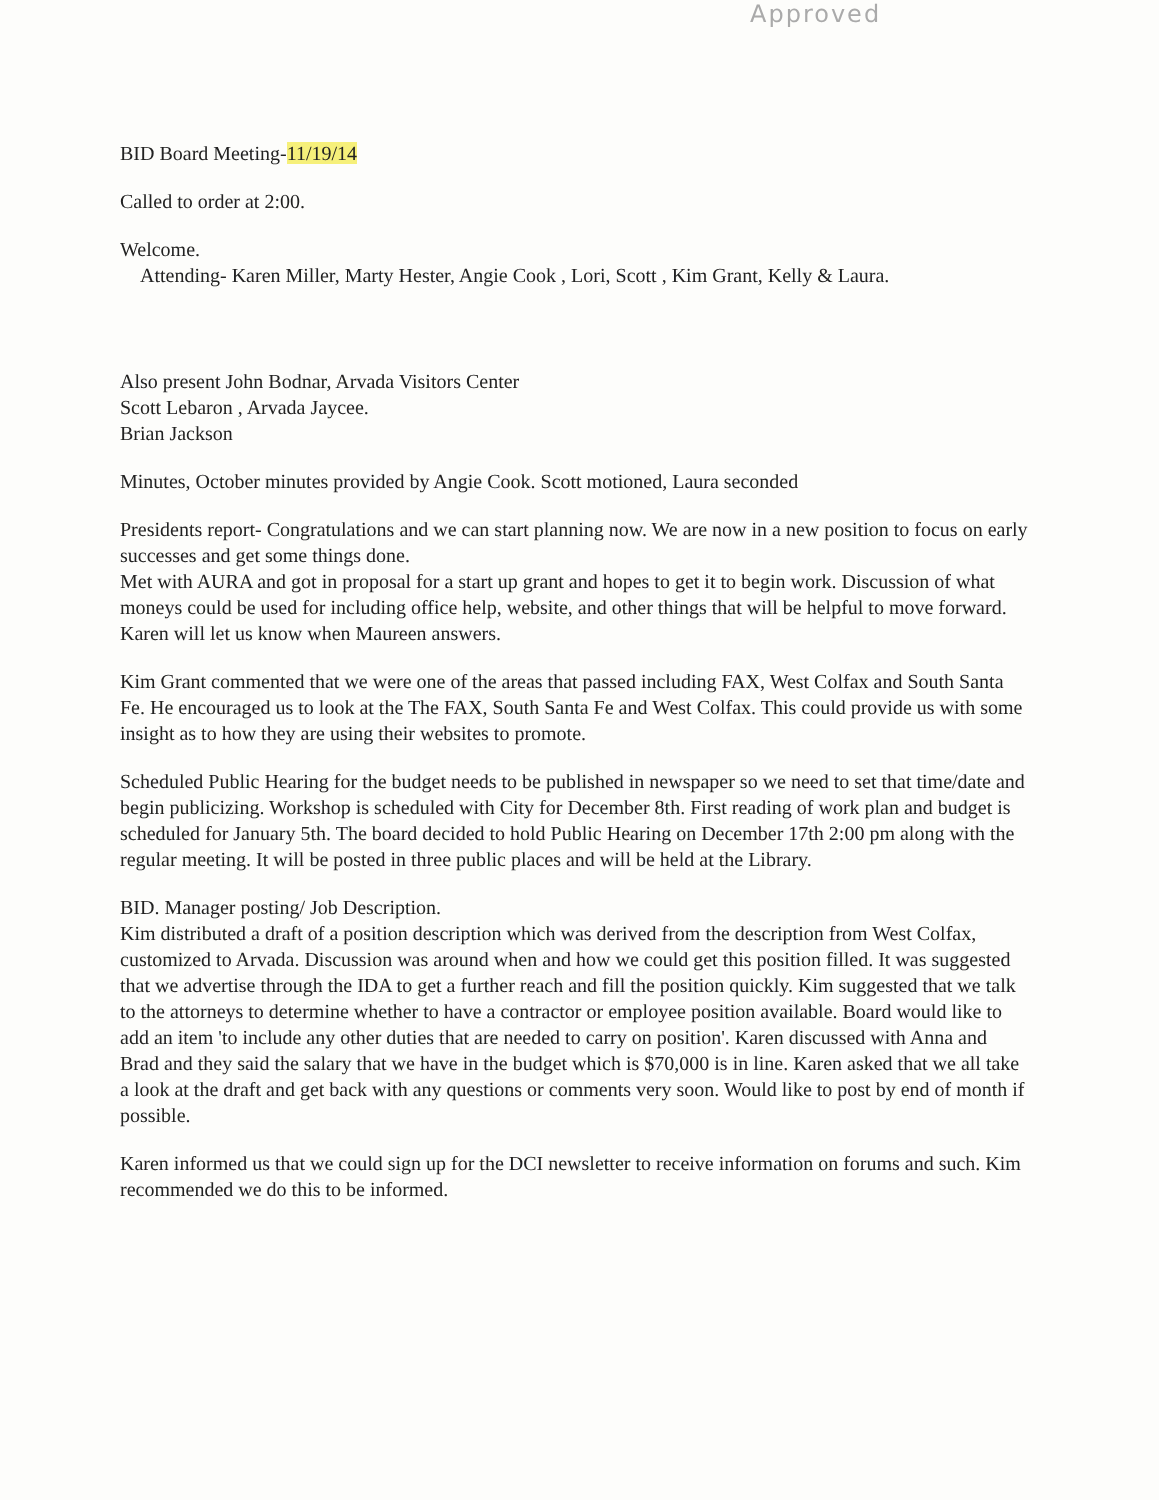Approved
BID Board Meeting-11/19/14
Called to order at 2:00.
Welcome.
Attending- Karen Miller, Marty Hester, Angie Cook , Lori, Scott , Kim Grant, Kelly & Laura.
Also present John Bodnar, Arvada Visitors Center
Scott Lebaron , Arvada Jaycee.
Brian Jackson
Minutes, October minutes provided by Angie Cook. Scott motioned, Laura seconded
Presidents report- Congratulations and we can start planning now. We are now in a new position to focus on early successes and get some things done.
Met with AURA and got in proposal for a start up grant and hopes to get it to begin work. Discussion of what moneys could be used for including office help, website, and other things that will be helpful to move forward. Karen will let us know when Maureen answers.
Kim Grant commented that we were one of the areas that passed including FAX, West Colfax and South Santa Fe. He encouraged us to look at the The FAX, South Santa Fe and West Colfax. This could provide us with some insight as to how they are using their websites to promote.
Scheduled Public Hearing for the budget needs to be published in newspaper so we need to set that time/date and begin publicizing. Workshop is scheduled with City for December 8th. First reading of work plan and budget is scheduled for January 5th. The board decided to hold Public Hearing on December 17th 2:00 pm along with the regular meeting. It will be posted in three public places and will be held at the Library.
BID. Manager posting/ Job Description.
Kim distributed a draft of a position description which was derived from the description from West Colfax, customized to Arvada. Discussion was around when and how we could get this position filled. It was suggested that we advertise through the IDA to get a further reach and fill the position quickly. Kim suggested that we talk to the attorneys to determine whether to have a contractor or employee position available. Board would like to add an item 'to include any other duties that are needed to carry on position'. Karen discussed with Anna and Brad and they said the salary that we have in the budget which is $70,000 is in line. Karen asked that we all take a look at the draft and get back with any questions or comments very soon. Would like to post by end of month if possible.
Karen informed us that we could sign up for the DCI newsletter to receive information on forums and such. Kim recommended we do this to be informed.